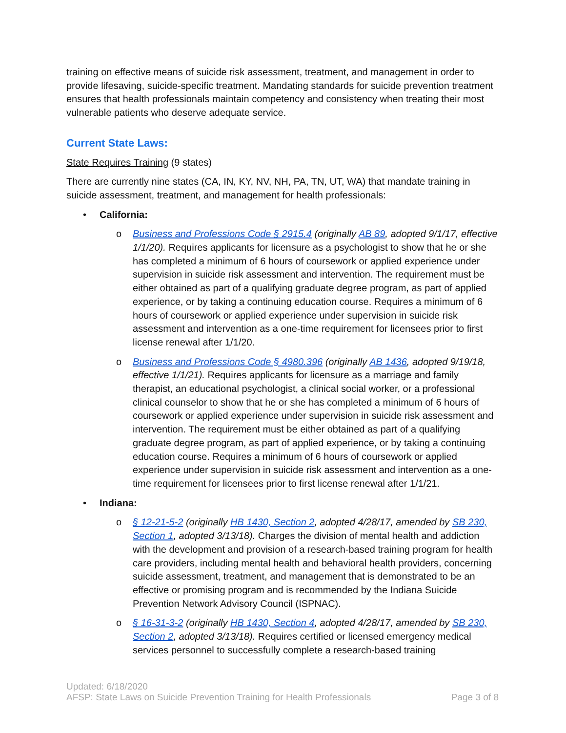training on effective means of suicide risk assessment, treatment, and management in order to provide lifesaving, suicide-specific treatment. Mandating standards for suicide prevention treatment ensures that health professionals maintain competency and consistency when treating their most vulnerable patients who deserve adequate service.
Current State Laws:
State Requires Training (9 states)
There are currently nine states (CA, IN, KY, NV, NH, PA, TN, UT, WA) that mandate training in suicide assessment, treatment, and management for health professionals:
• California:
o Business and Professions Code § 2915.4 (originally AB 89, adopted 9/1/17, effective 1/1/20). Requires applicants for licensure as a psychologist to show that he or she has completed a minimum of 6 hours of coursework or applied experience under supervision in suicide risk assessment and intervention. The requirement must be either obtained as part of a qualifying graduate degree program, as part of applied experience, or by taking a continuing education course. Requires a minimum of 6 hours of coursework or applied experience under supervision in suicide risk assessment and intervention as a one-time requirement for licensees prior to first license renewal after 1/1/20.
o Business and Professions Code § 4980.396 (originally AB 1436, adopted 9/19/18, effective 1/1/21). Requires applicants for licensure as a marriage and family therapist, an educational psychologist, a clinical social worker, or a professional clinical counselor to show that he or she has completed a minimum of 6 hours of coursework or applied experience under supervision in suicide risk assessment and intervention. The requirement must be either obtained as part of a qualifying graduate degree program, as part of applied experience, or by taking a continuing education course. Requires a minimum of 6 hours of coursework or applied experience under supervision in suicide risk assessment and intervention as a one-time requirement for licensees prior to first license renewal after 1/1/21.
• Indiana:
o § 12-21-5-2 (originally HB 1430, Section 2, adopted 4/28/17, amended by SB 230, Section 1, adopted 3/13/18). Charges the division of mental health and addiction with the development and provision of a research-based training program for health care providers, including mental health and behavioral health providers, concerning suicide assessment, treatment, and management that is demonstrated to be an effective or promising program and is recommended by the Indiana Suicide Prevention Network Advisory Council (ISPNAC).
o § 16-31-3-2 (originally HB 1430, Section 4, adopted 4/28/17, amended by SB 230, Section 2, adopted 3/13/18). Requires certified or licensed emergency medical services personnel to successfully complete a research-based training
Updated: 6/18/2020
AFSP: State Laws on Suicide Prevention Training for Health Professionals Page 3 of 8